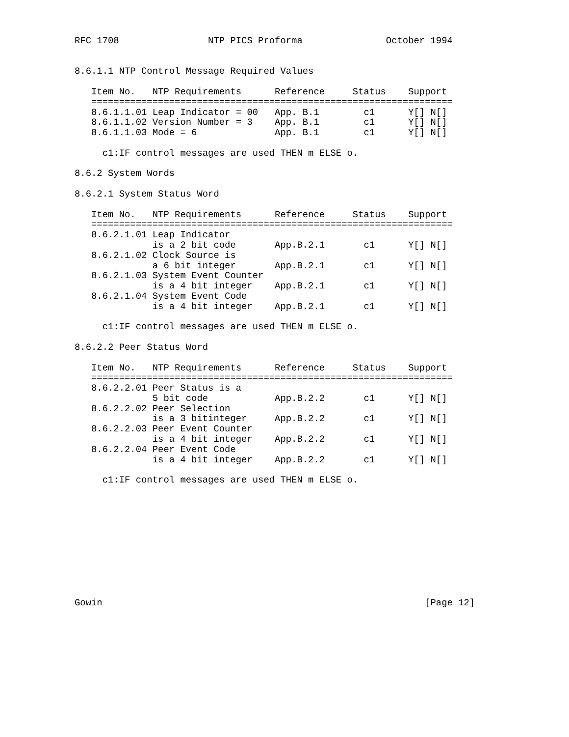RFC 1708                NTP PICS Proforma               October 1994


8.6.1.1 NTP Control Message Required Values

   Item No.   NTP Requirements      Reference     Status    Support
   =================================================================
   8.6.1.1.01 Leap Indicator = 00   App. B.1        c1      Y[] N[]
   8.6.1.1.02 Version Number = 3    App. B.1        c1      Y[] N[]
   8.6.1.1.03 Mode = 6              App. B.1        c1      Y[] N[]

     c1:IF control messages are used THEN m ELSE o.

8.6.2 System Words

8.6.2.1 System Status Word

   Item No.   NTP Requirements      Reference     Status    Support
   =================================================================
   8.6.2.1.01 Leap Indicator
              is a 2 bit code       App.B.2.1       c1      Y[] N[]
   8.6.2.1.02 Clock Source is
              a 6 bit integer       App.B.2.1       c1      Y[] N[]
   8.6.2.1.03 System Event Counter
              is a 4 bit integer    App.B.2.1       c1      Y[] N[]
   8.6.2.1.04 System Event Code
              is a 4 bit integer    App.B.2.1       c1      Y[] N[]

     c1:IF control messages are used THEN m ELSE o.

8.6.2.2 Peer Status Word

   Item No.   NTP Requirements      Reference     Status    Support
   =================================================================
   8.6.2.2.01 Peer Status is a
              5 bit code            App.B.2.2       c1      Y[] N[]
   8.6.2.2.02 Peer Selection
              is a 3 bitinteger     App.B.2.2       c1      Y[] N[]
   8.6.2.2.03 Peer Event Counter
              is a 4 bit integer    App.B.2.2       c1      Y[] N[]
   8.6.2.2.04 Peer Event Code
              is a 4 bit integer    App.B.2.2       c1      Y[] N[]

     c1:IF control messages are used THEN m ELSE o.











Gowin                                                          [Page 12]